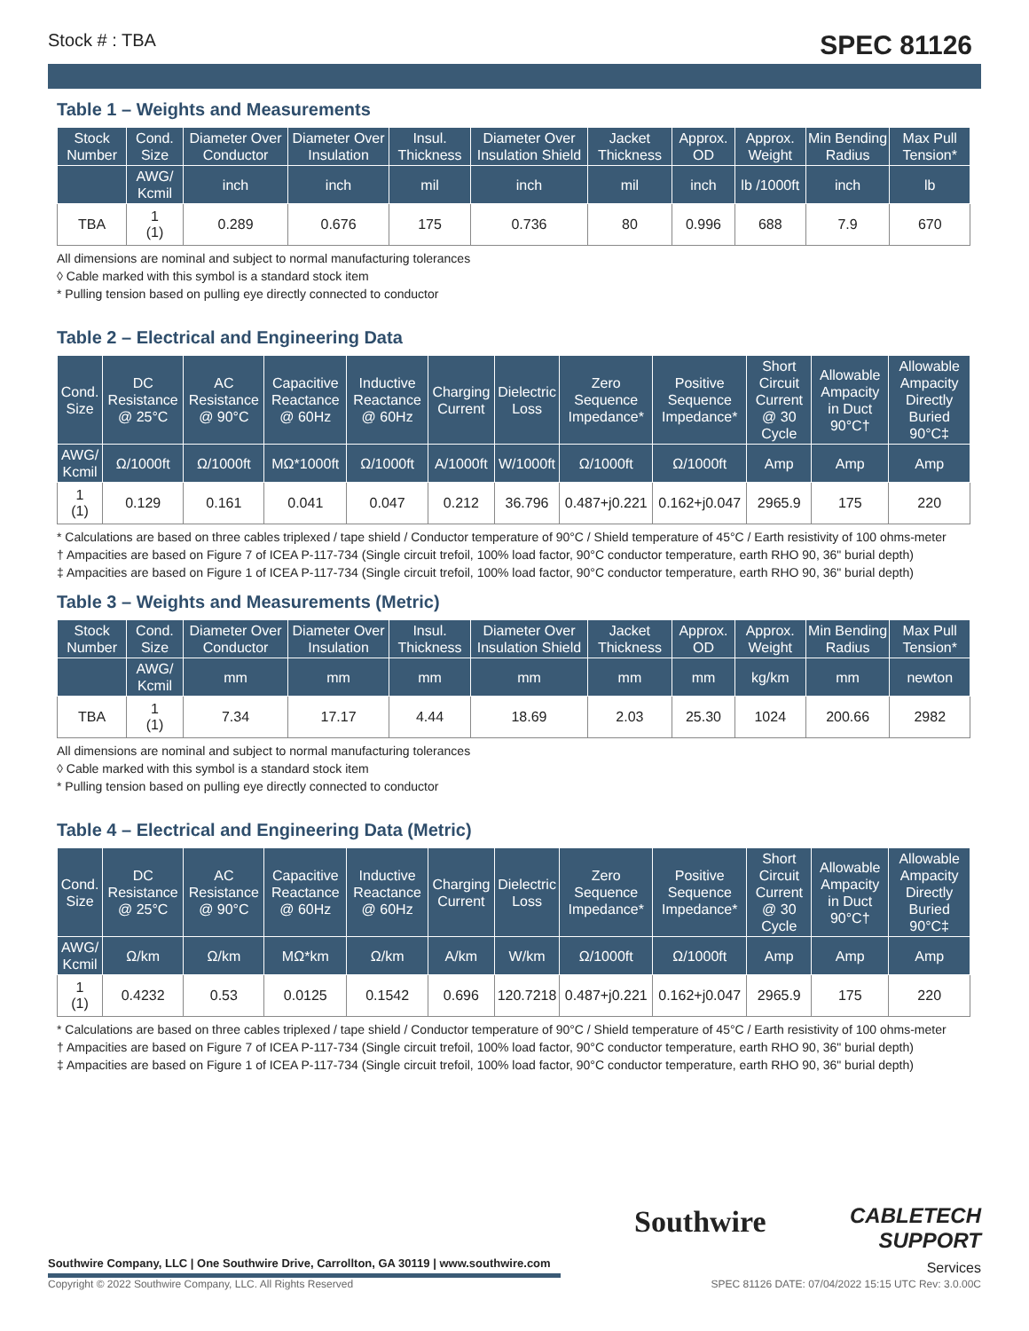Stock # : TBA SPEC 81126
Table 1 – Weights and Measurements
| Stock Number | Cond. Size | Diameter Over Conductor | Diameter Over Insulation | Insul. Thickness | Diameter Over Insulation Shield | Jacket Thickness | Approx. OD | Approx. Weight | Min Bending Radius | Max Pull Tension* |
| --- | --- | --- | --- | --- | --- | --- | --- | --- | --- | --- |
| | AWG/ Kcmil | inch | inch | mil | inch | mil | inch | lb /1000ft | inch | lb |
| TBA | 1 (1) | 0.289 | 0.676 | 175 | 0.736 | 80 | 0.996 | 688 | 7.9 | 670 |
All dimensions are nominal and subject to normal manufacturing tolerances
◊ Cable marked with this symbol is a standard stock item
* Pulling tension based on pulling eye directly connected to conductor
Table 2 – Electrical and Engineering Data
| Cond. Size | DC Resistance @ 25°C | AC Resistance @ 90°C | Capacitive Reactance @ 60Hz | Inductive Reactance @ 60Hz | Charging Current | Dielectric Loss | Zero Sequence Impedance* | Positive Sequence Impedance* | Short Circuit Current @ 30 Cycle | Allowable Ampacity in Duct 90°C† | Allowable Ampacity Directly Buried 90°C‡ |
| --- | --- | --- | --- | --- | --- | --- | --- | --- | --- | --- | --- |
| AWG/ Kcmil | Ω/1000ft | Ω/1000ft | MΩ*1000ft | Ω/1000ft | A/1000ft | W/1000ft | Ω/1000ft | Ω/1000ft | Amp | Amp | Amp |
| 1 (1) | 0.129 | 0.161 | 0.041 | 0.047 | 0.212 | 36.796 | 0.487+j0.221 | 0.162+j0.047 | 2965.9 | 175 | 220 |
* Calculations are based on three cables triplexed / tape shield / Conductor temperature of 90°C / Shield temperature of 45°C / Earth resistivity of 100 ohms-meter
† Ampacities are based on Figure 7 of ICEA P-117-734 (Single circuit trefoil, 100% load factor, 90°C conductor temperature, earth RHO 90, 36" burial depth)
‡ Ampacities are based on Figure 1 of ICEA P-117-734 (Single circuit trefoil, 100% load factor, 90°C conductor temperature, earth RHO 90, 36" burial depth)
Table 3 – Weights and Measurements (Metric)
| Stock Number | Cond. Size | Diameter Over Conductor | Diameter Over Insulation | Insul. Thickness | Diameter Over Insulation Shield | Jacket Thickness | Approx. OD | Approx. Weight | Min Bending Radius | Max Pull Tension* |
| --- | --- | --- | --- | --- | --- | --- | --- | --- | --- | --- |
| | AWG/ Kcmil | mm | mm | mm | mm | mm | mm | kg/km | mm | newton |
| TBA | 1 (1) | 7.34 | 17.17 | 4.44 | 18.69 | 2.03 | 25.30 | 1024 | 200.66 | 2982 |
All dimensions are nominal and subject to normal manufacturing tolerances
◊ Cable marked with this symbol is a standard stock item
* Pulling tension based on pulling eye directly connected to conductor
Table 4 – Electrical and Engineering Data (Metric)
| Cond. Size | DC Resistance @ 25°C | AC Resistance @ 90°C | Capacitive Reactance @ 60Hz | Inductive Reactance @ 60Hz | Charging Current | Dielectric Loss | Zero Sequence Impedance* | Positive Sequence Impedance* | Short Circuit Current @ 30 Cycle | Allowable Ampacity in Duct 90°C† | Allowable Ampacity Directly Buried 90°C‡ |
| --- | --- | --- | --- | --- | --- | --- | --- | --- | --- | --- | --- |
| AWG/ Kcmil | Ω/km | Ω/km | MΩ*km | Ω/km | A/km | W/km | Ω/1000ft | Ω/1000ft | Amp | Amp | Amp |
| 1 (1) | 0.4232 | 0.53 | 0.0125 | 0.1542 | 0.696 | 120.7218 | 0.487+j0.221 | 0.162+j0.047 | 2965.9 | 175 | 220 |
* Calculations are based on three cables triplexed / tape shield / Conductor temperature of 90°C / Shield temperature of 45°C / Earth resistivity of 100 ohms-meter
† Ampacities are based on Figure 7 of ICEA P-117-734 (Single circuit trefoil, 100% load factor, 90°C conductor temperature, earth RHO 90, 36" burial depth)
‡ Ampacities are based on Figure 1 of ICEA P-117-734 (Single circuit trefoil, 100% load factor, 90°C conductor temperature, earth RHO 90, 36" burial depth)
Southwire
CABLETECH
SUPPORT
Services
Southwire Company, LLC | One Southwire Drive, Carrollton, GA 30119 | www.southwire.com
Copyright © 2022 Southwire Company, LLC. All Rights Reserved SPEC 81126 DATE: 07/04/2022 15:15 UTC Rev: 3.0.00C